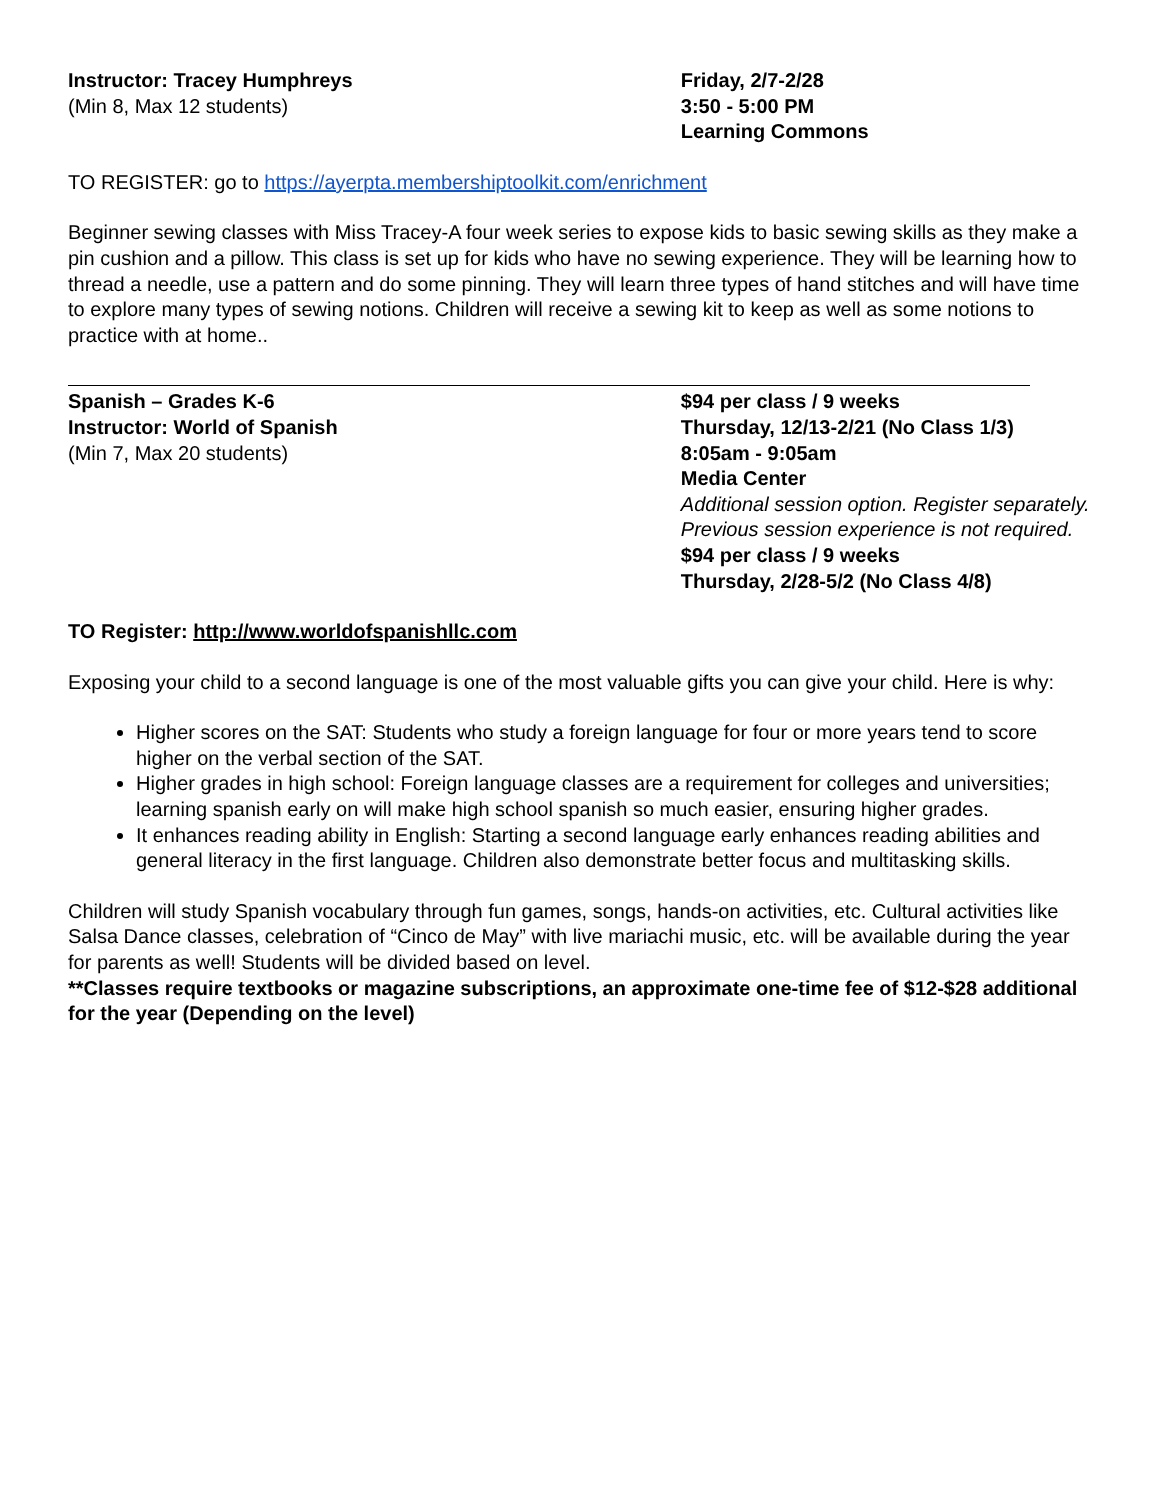Instructor: Tracey Humphreys
(Min 8, Max 12 students)
Friday, 2/7-2/28
3:50 - 5:00 PM
Learning Commons
TO REGISTER: go to https://ayerpta.membershiptoolkit.com/enrichment
Beginner sewing classes with Miss Tracey-A four week series to expose kids to basic sewing skills as they make a pin cushion and a pillow. This class is set up for kids who have no sewing experience. They will be learning how to thread a needle, use a pattern and do some pinning. They will learn three types of hand stitches and will have time to explore many types of sewing notions. Children will receive a sewing kit to keep as well as some notions to practice with at home..
Spanish – Grades K-6
Instructor: World of Spanish
(Min 7, Max 20 students)
$94 per class / 9 weeks
Thursday, 12/13-2/21 (No Class 1/3)
8:05am - 9:05am
Media Center
Additional session option. Register separately. Previous session experience is not required.
$94 per class / 9 weeks
Thursday, 2/28-5/2 (No Class 4/8)
TO Register: http://www.worldofspanishllc.com
Exposing your child to a second language is one of the most valuable gifts you can give your child. Here is why:
Higher scores on the SAT: Students who study a foreign language for four or more years tend to score higher on the verbal section of the SAT.
Higher grades in high school: Foreign language classes are a requirement for colleges and universities; learning spanish early on will make high school spanish so much easier, ensuring higher grades.
It enhances reading ability in English: Starting a second language early enhances reading abilities and general literacy in the first language. Children also demonstrate better focus and multitasking skills.
Children will study Spanish vocabulary through fun games, songs, hands-on activities, etc. Cultural activities like Salsa Dance classes, celebration of “Cinco de May” with live mariachi music, etc. will be available during the year for parents as well! Students will be divided based on level.
**Classes require textbooks or magazine subscriptions, an approximate one-time fee of $12-$28 additional for the year (Depending on the level)